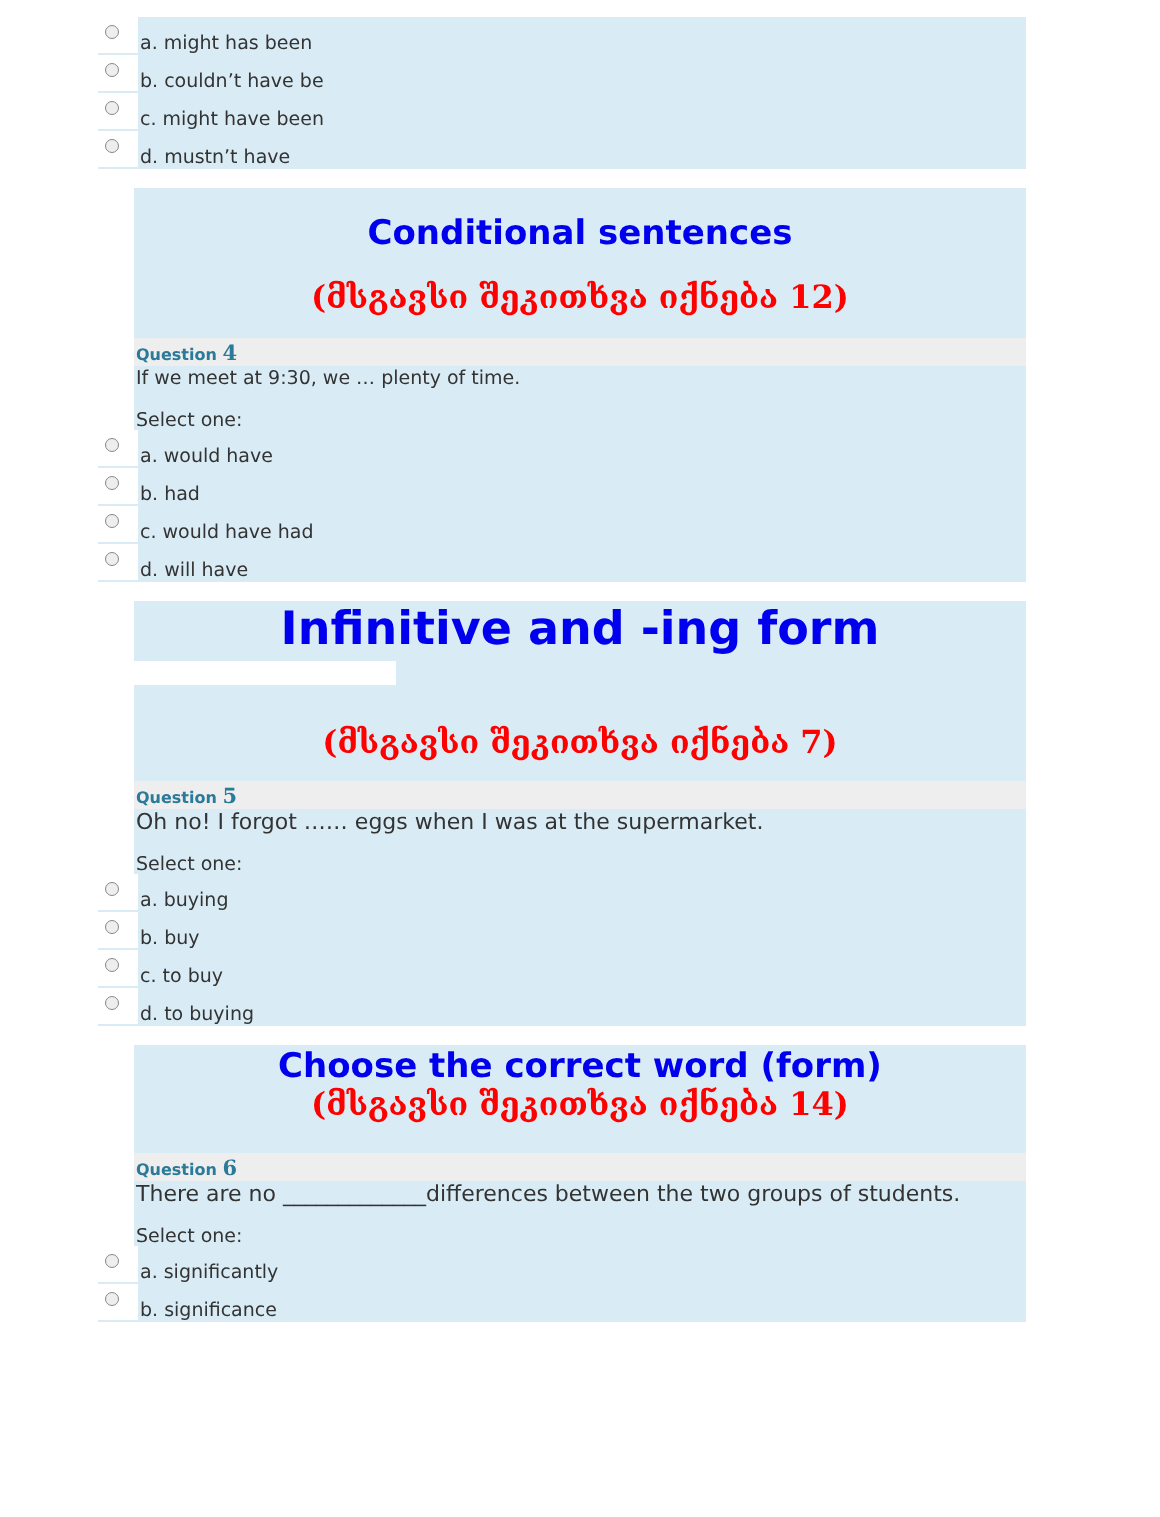a. might has been
b. couldn’t have be
c. might have been
d. mustn’t have
Conditional sentences
(მსგავსი შეკითხვა იქნება 12)
Question 4
If we meet at 9:30, we … plenty of time.
Select one:
a. would have
b. had
c. would have had
d. will have
Infinitive and -ing form
(მსგავსი შეკითხვა იქნება 7)
Question 5
Oh no! I forgot …… eggs when I was at the supermarket.
Select one:
a. buying
b. buy
c. to buy
d. to buying
Choose the correct word (form)
(მსგავსი შეკითხვა იქნება 14)
Question 6
There are no _____________differences between the two groups of students.
Select one:
a. significantly
b. significance